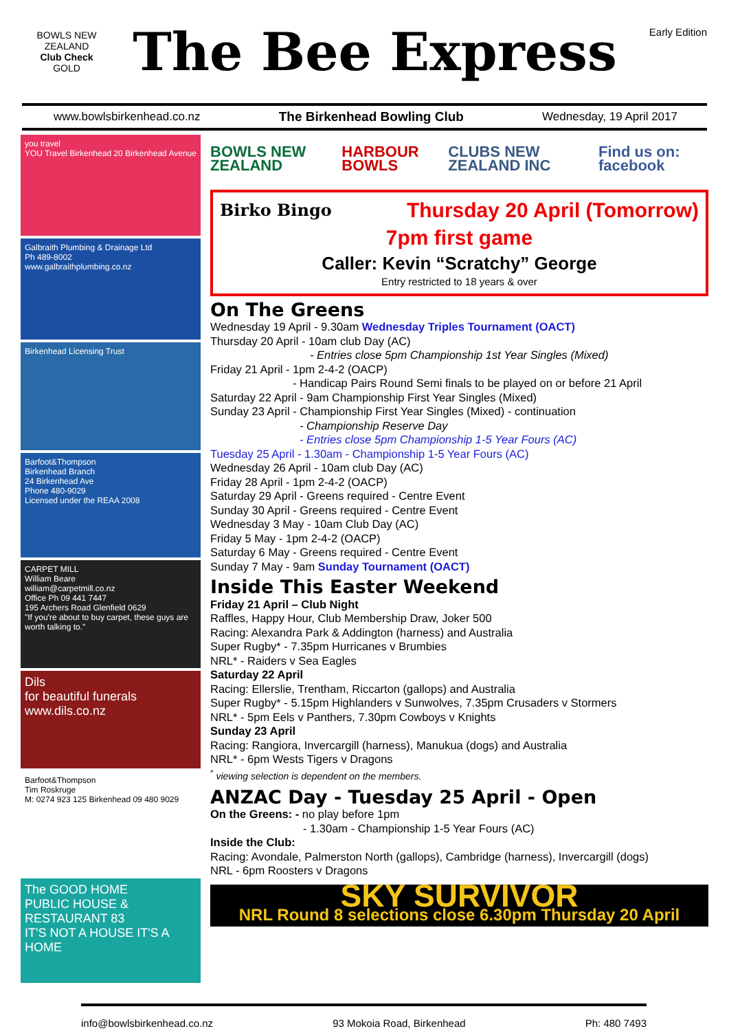BOWLS NEW ZEALAND
Club Check
GOLD
The Bee Express
Early Edition
www.bowlsbirkenhead.co.nz The Birkenhead Bowling Club Wednesday, 19 April 2017
you travel
YOU Travel Birkenhead 20 Birkenhead Avenue
Galbraith Plumbing & Drainage Ltd
Ph 489-8002
www.galbraithplumbing.co.nz
Birkenhead Licensing Trust
Barfoot&Thompson
Birkenhead Branch
24 Birkenhead Ave
Phone 480-9029
Licensed under the REAA 2008
CARPET MILL
William Beare
william@carpetmill.co.nz
Office Ph 09 441 7447
195 Archers Road Glenfield 0629
"If you're about to buy carpet, these guys are worth talking to."
Dils
for beautiful funerals
www.dils.co.nz
Barfoot&Thompson
Tim Roskruge
M: 0274 923 125 Birkenhead 09 480 9029
The GOOD HOME
PUBLIC HOUSE & RESTAURANT 83
IT'S NOT A HOUSE IT'S A HOME
BOWLS NEW ZEALAND HARBOUR BOWLS CLUBS NEW ZEALAND INC Find us on: facebook
Birko Bingo Thursday 20 April (Tomorrow)
7pm first game
Caller: Kevin “Scratchy” George
Entry restricted to 18 years & over
On The Greens
Wednesday 19 April - 9.30am Wednesday Triples Tournament (OACT)
Thursday 20 April - 10am club Day (AC)
- Entries close 5pm Championship 1st Year Singles (Mixed)
Friday 21 April - 1pm 2-4-2 (OACP)
- Handicap Pairs Round Semi finals to be played on or before 21 April
Saturday 22 April - 9am Championship First Year Singles (Mixed)
Sunday 23 April - Championship First Year Singles (Mixed) - continuation
- Championship Reserve Day
- Entries close 5pm Championship 1-5 Year Fours (AC)
Tuesday 25 April - 1.30am - Championship 1-5 Year Fours (AC)
Wednesday 26 April - 10am club Day (AC)
Friday 28 April - 1pm 2-4-2 (OACP)
Saturday 29 April - Greens required - Centre Event
Sunday 30 April - Greens required - Centre Event
Wednesday 3 May - 10am Club Day (AC)
Friday 5 May - 1pm 2-4-2 (OACP)
Saturday 6 May - Greens required - Centre Event
Sunday 7 May - 9am Sunday Tournament (OACT)
Inside This Easter Weekend
Friday 21 April – Club Night
Raffles, Happy Hour, Club Membership Draw, Joker 500
Racing: Alexandra Park & Addington (harness) and Australia
Super Rugby* - 7.35pm Hurricanes v Brumbies
NRL* - Raiders v Sea Eagles
Saturday 22 April
Racing: Ellerslie, Trentham, Riccarton (gallops) and Australia
Super Rugby* - 5.15pm Highlanders v Sunwolves, 7.35pm Crusaders v Stormers
NRL* - 5pm Eels v Panthers, 7.30pm Cowboys v Knights
Sunday 23 April
Racing: Rangiora, Invercargill (harness), Manukua (dogs) and Australia
NRL* - 6pm Wests Tigers v Dragons
<sup>*</sup> viewing selection is dependent on the members.
ANZAC Day - Tuesday 25 April - Open
On the Greens: - no play before 1pm
- 1.30am - Championship 1-5 Year Fours (AC)
Inside the Club:
Racing: Avondale, Palmerston North (gallops), Cambridge (harness), Invercargill (dogs)
NRL - 6pm Roosters v Dragons
SKY SURVIVOR
NRL Round 8 selections close 6.30pm Thursday 20 April
info@bowlsbirkenhead.co.nz 93 Mokoia Road, Birkenhead Ph: 480 7493